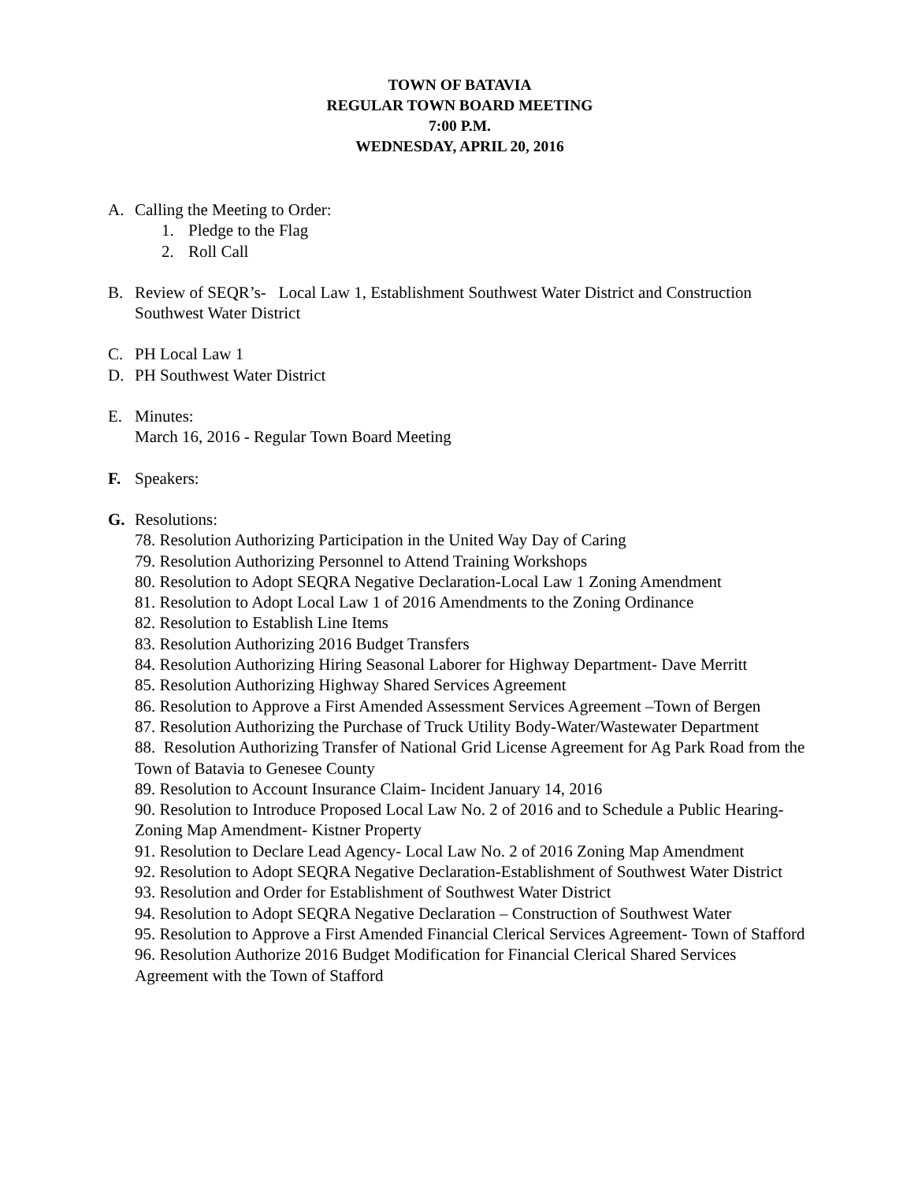TOWN OF BATAVIA
REGULAR TOWN BOARD MEETING
7:00 P.M.
WEDNESDAY, APRIL 20, 2016
A. Calling the Meeting to Order:
1. Pledge to the Flag
2. Roll Call
B. Review of SEQR’s- Local Law 1, Establishment Southwest Water District and Construction Southwest Water District
C. PH Local Law 1
D. PH Southwest Water District
E. Minutes:
March 16, 2016 - Regular Town Board Meeting
F. Speakers:
G. Resolutions:
78. Resolution Authorizing Participation in the United Way Day of Caring
79. Resolution Authorizing Personnel to Attend Training Workshops
80. Resolution to Adopt SEQRA Negative Declaration-Local Law 1 Zoning Amendment
81. Resolution to Adopt Local Law 1 of 2016 Amendments to the Zoning Ordinance
82. Resolution to Establish Line Items
83. Resolution Authorizing 2016 Budget Transfers
84. Resolution Authorizing Hiring Seasonal Laborer for Highway Department- Dave Merritt
85. Resolution Authorizing Highway Shared Services Agreement
86. Resolution to Approve a First Amended Assessment Services Agreement –Town of Bergen
87. Resolution Authorizing the Purchase of Truck Utility Body-Water/Wastewater Department
88. Resolution Authorizing Transfer of National Grid License Agreement for Ag Park Road from the Town of Batavia to Genesee County
89. Resolution to Account Insurance Claim- Incident January 14, 2016
90. Resolution to Introduce Proposed Local Law No. 2 of 2016 and to Schedule a Public Hearing- Zoning Map Amendment- Kistner Property
91. Resolution to Declare Lead Agency- Local Law No. 2 of 2016 Zoning Map Amendment
92. Resolution to Adopt SEQRA Negative Declaration-Establishment of Southwest Water District
93. Resolution and Order for Establishment of Southwest Water District
94. Resolution to Adopt SEQRA Negative Declaration – Construction of Southwest Water
95. Resolution to Approve a First Amended Financial Clerical Services Agreement- Town of Stafford
96. Resolution Authorize 2016 Budget Modification for Financial Clerical Shared Services Agreement with the Town of Stafford